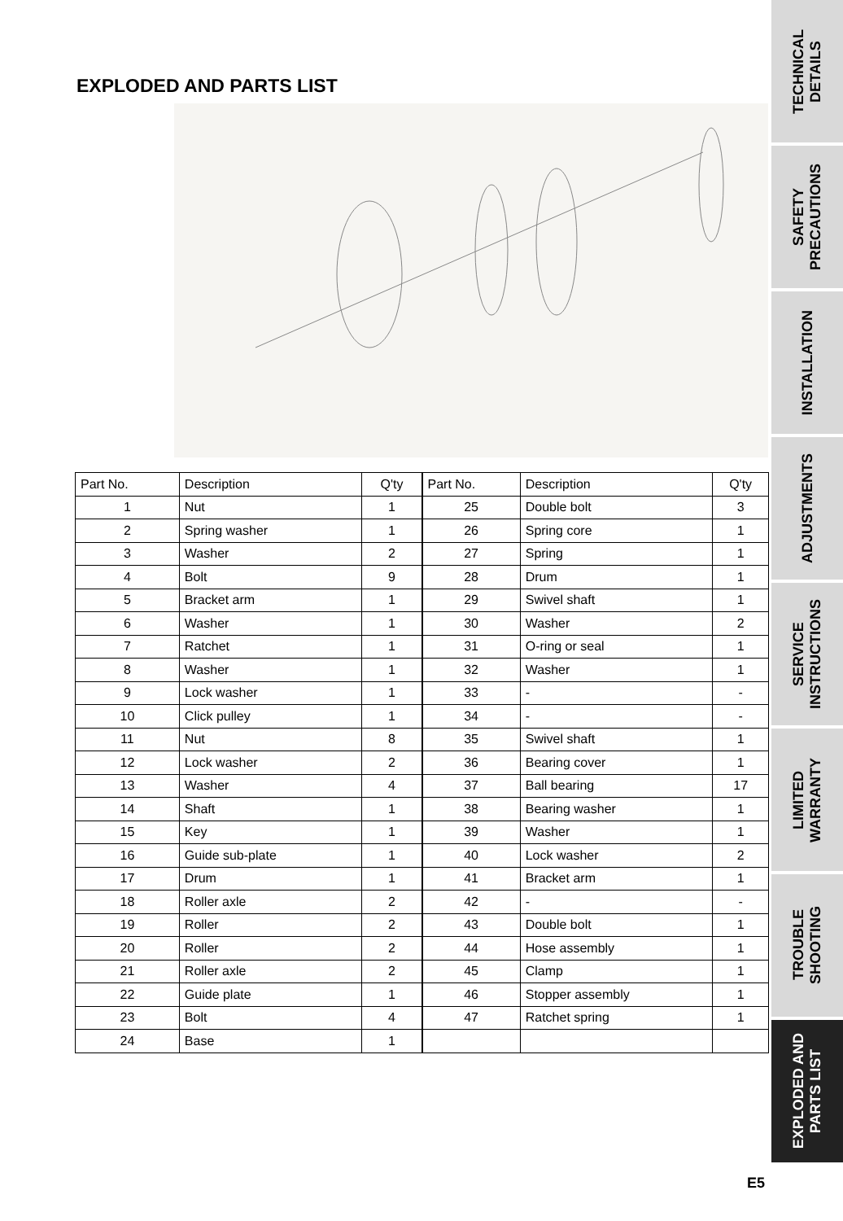EXPLODED AND PARTS LIST
| Part No. | Description | Q'ty |
| --- | --- | --- |
| 1 | Nut | 1 |
| 2 | Spring washer | 1 |
| 3 | Washer | 2 |
| 4 | Bolt | 9 |
| 5 | Bracket arm | 1 |
| 6 | Washer | 1 |
| 7 | Ratchet | 1 |
| 8 | Washer | 1 |
| 9 | Lock washer | 1 |
| 10 | Click pulley | 1 |
| 11 | Nut | 8 |
| 12 | Lock washer | 2 |
| 13 | Washer | 4 |
| 14 | Shaft | 1 |
| 15 | Key | 1 |
| 16 | Guide sub-plate | 1 |
| 17 | Drum | 1 |
| 18 | Roller axle | 2 |
| 19 | Roller | 2 |
| 20 | Roller | 2 |
| 21 | Roller axle | 2 |
| 22 | Guide plate | 1 |
| 23 | Bolt | 4 |
| 24 | Base | 1 |
| Part No. | Description | Q'ty |
| --- | --- | --- |
| 25 | Double bolt | 3 |
| 26 | Spring core | 1 |
| 27 | Spring | 1 |
| 28 | Drum | 1 |
| 29 | Swivel shaft | 1 |
| 30 | Washer | 2 |
| 31 | O-ring or seal | 1 |
| 32 | Washer | 1 |
| 33 | - | - |
| 34 | - | - |
| 35 | Swivel shaft | 1 |
| 36 | Bearing cover | 1 |
| 37 | Ball bearing | 17 |
| 38 | Bearing washer | 1 |
| 39 | Washer | 1 |
| 40 | Lock washer | 2 |
| 41 | Bracket arm | 1 |
| 42 | - | - |
| 43 | Double bolt | 1 |
| 44 | Hose assembly | 1 |
| 45 | Clamp | 1 |
| 46 | Stopper assembly | 1 |
| 47 | Ratchet spring | 1 |
E5
TECHNICAL
DETAILS
SAFETY
PRECAUTIONS
INSTALLATION
ADJUSTMENTS
SERVICE
INSTRUCTIONS
LIMITED
WARRANTY
TROUBLE
SHOOTING
EXPLODED AND
PARTS LIST